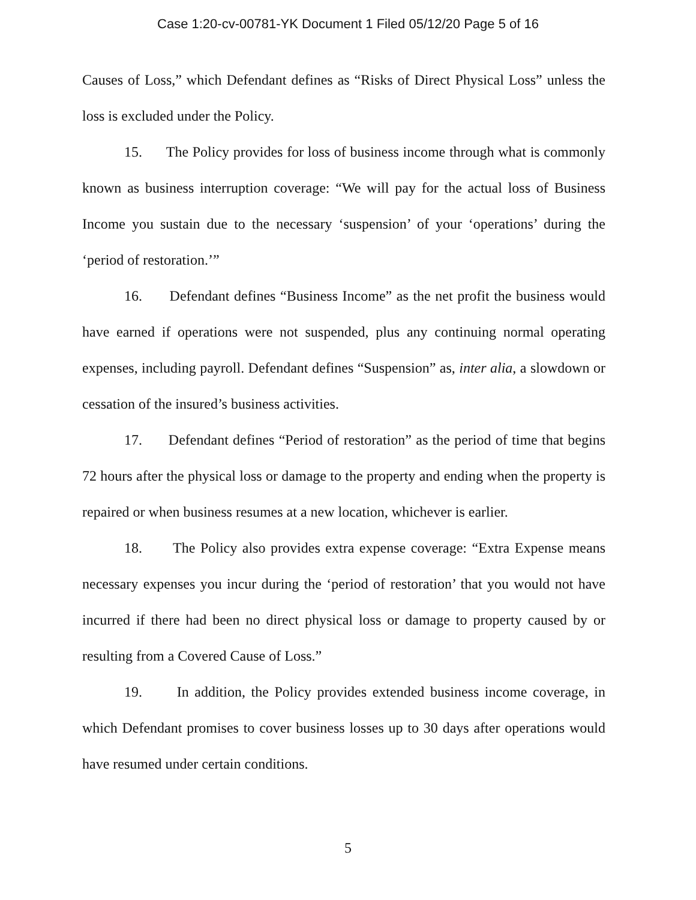Case 1:20-cv-00781-YK Document 1 Filed 05/12/20 Page 5 of 16
Causes of Loss,” which Defendant defines as “Risks of Direct Physical Loss” unless the loss is excluded under the Policy.
15. The Policy provides for loss of business income through what is commonly known as business interruption coverage: “We will pay for the actual loss of Business Income you sustain due to the necessary ‘suspension’ of your ‘operations’ during the ‘period of restoration.’”
16. Defendant defines “Business Income” as the net profit the business would have earned if operations were not suspended, plus any continuing normal operating expenses, including payroll. Defendant defines “Suspension” as, inter alia, a slowdown or cessation of the insured’s business activities.
17. Defendant defines “Period of restoration” as the period of time that begins 72 hours after the physical loss or damage to the property and ending when the property is repaired or when business resumes at a new location, whichever is earlier.
18. The Policy also provides extra expense coverage: “Extra Expense means necessary expenses you incur during the ‘period of restoration’ that you would not have incurred if there had been no direct physical loss or damage to property caused by or resulting from a Covered Cause of Loss.”
19. In addition, the Policy provides extended business income coverage, in which Defendant promises to cover business losses up to 30 days after operations would have resumed under certain conditions.
5